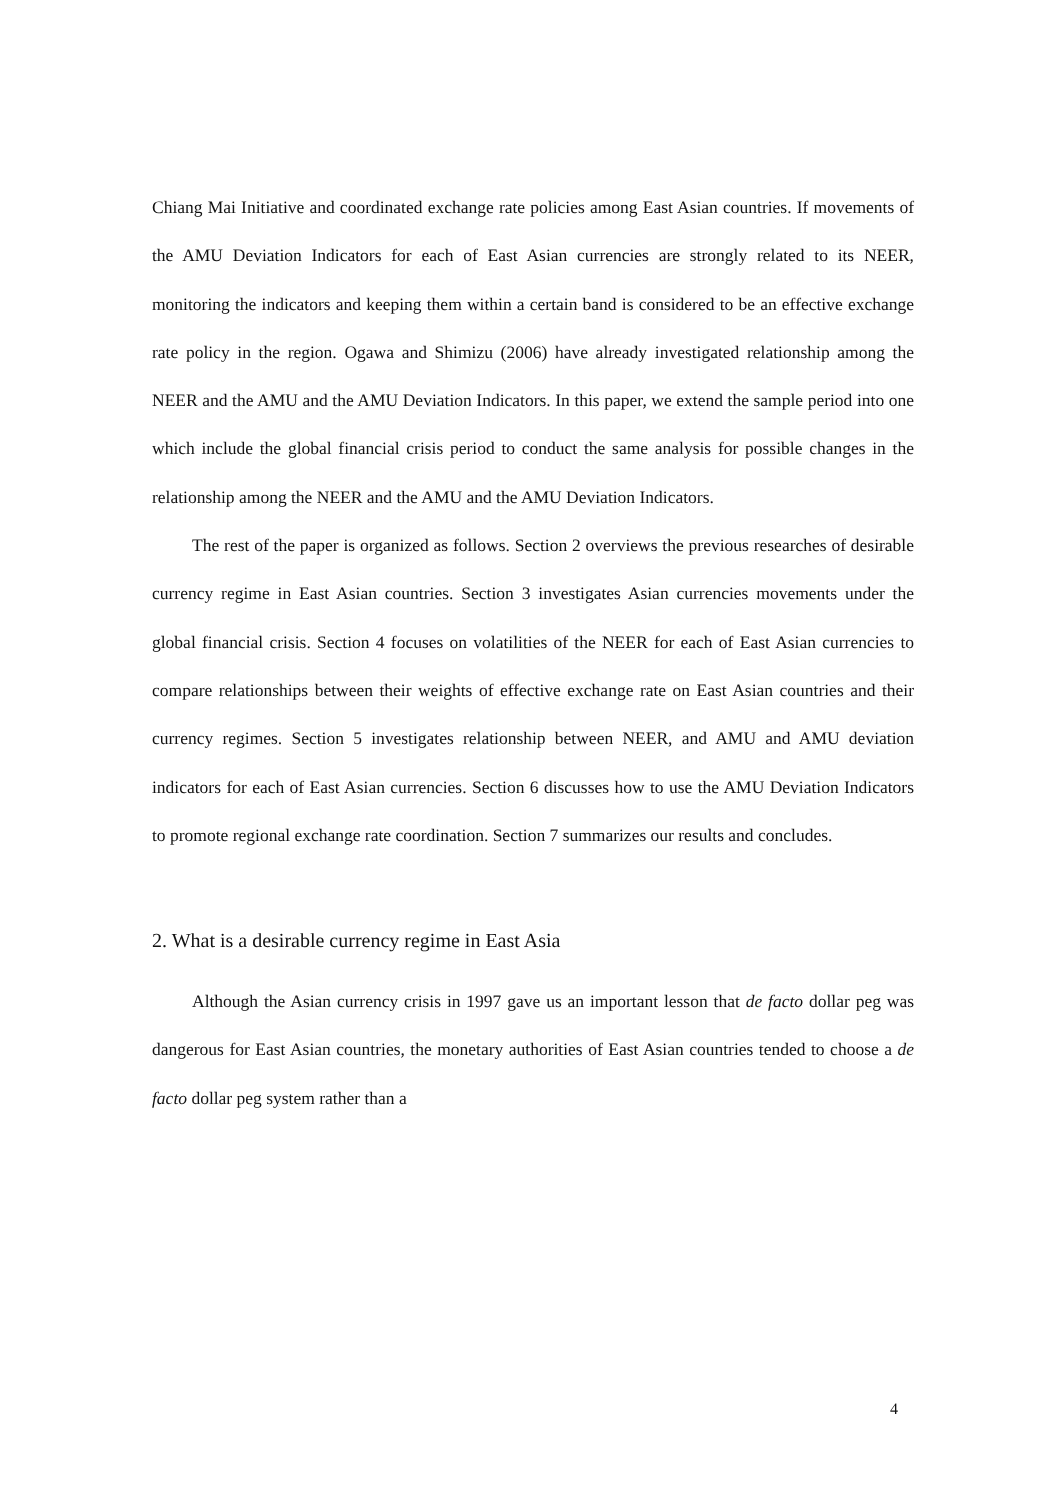Chiang Mai Initiative and coordinated exchange rate policies among East Asian countries. If movements of the AMU Deviation Indicators for each of East Asian currencies are strongly related to its NEER, monitoring the indicators and keeping them within a certain band is considered to be an effective exchange rate policy in the region. Ogawa and Shimizu (2006) have already investigated relationship among the NEER and the AMU and the AMU Deviation Indicators. In this paper, we extend the sample period into one which include the global financial crisis period to conduct the same analysis for possible changes in the relationship among the NEER and the AMU and the AMU Deviation Indicators.
The rest of the paper is organized as follows. Section 2 overviews the previous researches of desirable currency regime in East Asian countries. Section 3 investigates Asian currencies movements under the global financial crisis. Section 4 focuses on volatilities of the NEER for each of East Asian currencies to compare relationships between their weights of effective exchange rate on East Asian countries and their currency regimes. Section 5 investigates relationship between NEER, and AMU and AMU deviation indicators for each of East Asian currencies. Section 6 discusses how to use the AMU Deviation Indicators to promote regional exchange rate coordination. Section 7 summarizes our results and concludes.
2. What is a desirable currency regime in East Asia
Although the Asian currency crisis in 1997 gave us an important lesson that de facto dollar peg was dangerous for East Asian countries, the monetary authorities of East Asian countries tended to choose a de facto dollar peg system rather than a
4